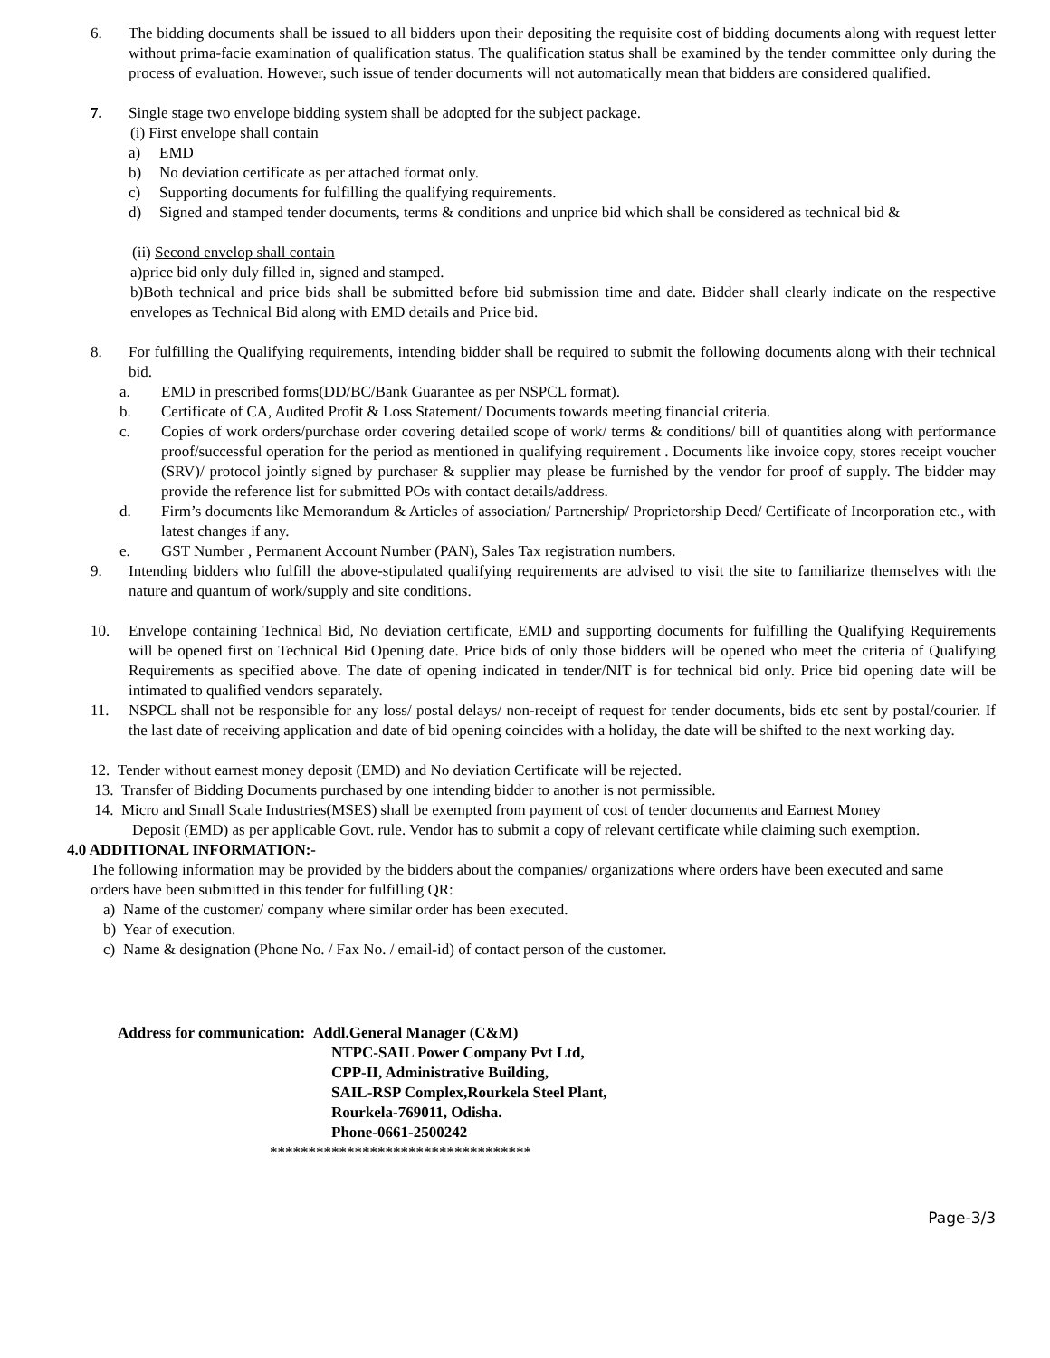6. The bidding documents shall be issued to all bidders upon their depositing the requisite cost of bidding documents along with request letter without prima-facie examination of qualification status. The qualification status shall be examined by the tender committee only during the process of evaluation. However, such issue of tender documents will not automatically mean that bidders are considered qualified.
7. Single stage two envelope bidding system shall be adopted for the subject package.
(i) First envelope shall contain
a) EMD
b) No deviation certificate as per attached format only.
c) Supporting documents for fulfilling the qualifying requirements.
d) Signed and stamped tender documents, terms & conditions and unprice bid which shall be considered as technical bid &
(ii) Second envelop shall contain
a)price bid only duly filled in, signed and stamped.
b)Both technical and price bids shall be submitted before bid submission time and date. Bidder shall clearly indicate on the respective envelopes as Technical Bid along with EMD details and Price bid.
8. For fulfilling the Qualifying requirements, intending bidder shall be required to submit the following documents along with their technical bid.
a. EMD in prescribed forms(DD/BC/Bank Guarantee as per NSPCL format).
b. Certificate of CA, Audited Profit & Loss Statement/ Documents towards meeting financial criteria.
c. Copies of work orders/purchase order covering detailed scope of work/ terms & conditions/ bill of quantities along with performance proof/successful operation for the period as mentioned in qualifying requirement . Documents like invoice copy, stores receipt voucher (SRV)/ protocol jointly signed by purchaser & supplier may please be furnished by the vendor for proof of supply. The bidder may provide the reference list for submitted POs with contact details/address.
d. Firm’s documents like Memorandum & Articles of association/ Partnership/ Proprietorship Deed/ Certificate of Incorporation etc., with latest changes if any.
e. GST Number , Permanent Account Number (PAN), Sales Tax registration numbers.
9. Intending bidders who fulfill the above-stipulated qualifying requirements are advised to visit the site to familiarize themselves with the nature and quantum of work/supply and site conditions.
10. Envelope containing Technical Bid, No deviation certificate, EMD and supporting documents for fulfilling the Qualifying Requirements will be opened first on Technical Bid Opening date. Price bids of only those bidders will be opened who meet the criteria of Qualifying Requirements as specified above. The date of opening indicated in tender/NIT is for technical bid only. Price bid opening date will be intimated to qualified vendors separately.
11. NSPCL shall not be responsible for any loss/ postal delays/ non-receipt of request for tender documents, bids etc sent by postal/courier. If the last date of receiving application and date of bid opening coincides with a holiday, the date will be shifted to the next working day.
12. Tender without earnest money deposit (EMD) and No deviation Certificate will be rejected.
13. Transfer of Bidding Documents purchased by one intending bidder to another is not permissible.
14. Micro and Small Scale Industries(MSES) shall be exempted from payment of cost of tender documents and Earnest Money
Deposit (EMD) as per applicable Govt. rule. Vendor has to submit a copy of relevant certificate while claiming such exemption.
4.0 ADDITIONAL INFORMATION:-
The following information may be provided by the bidders about the companies/ organizations where orders have been executed and same orders have been submitted in this tender for fulfilling QR:
a) Name of the customer/ company where similar order has been executed.
b) Year of execution.
c) Name & designation (Phone No. / Fax No. / email-id) of contact person of the customer.
Address for communication: Addl.General Manager (C&M)
NTPC-SAIL Power Company Pvt Ltd,
CPP-II, Administrative Building,
SAIL-RSP Complex,Rourkela Steel Plant,
Rourkela-769011, Odisha.
Phone-0661-2500242
**********************************
Page-3/3